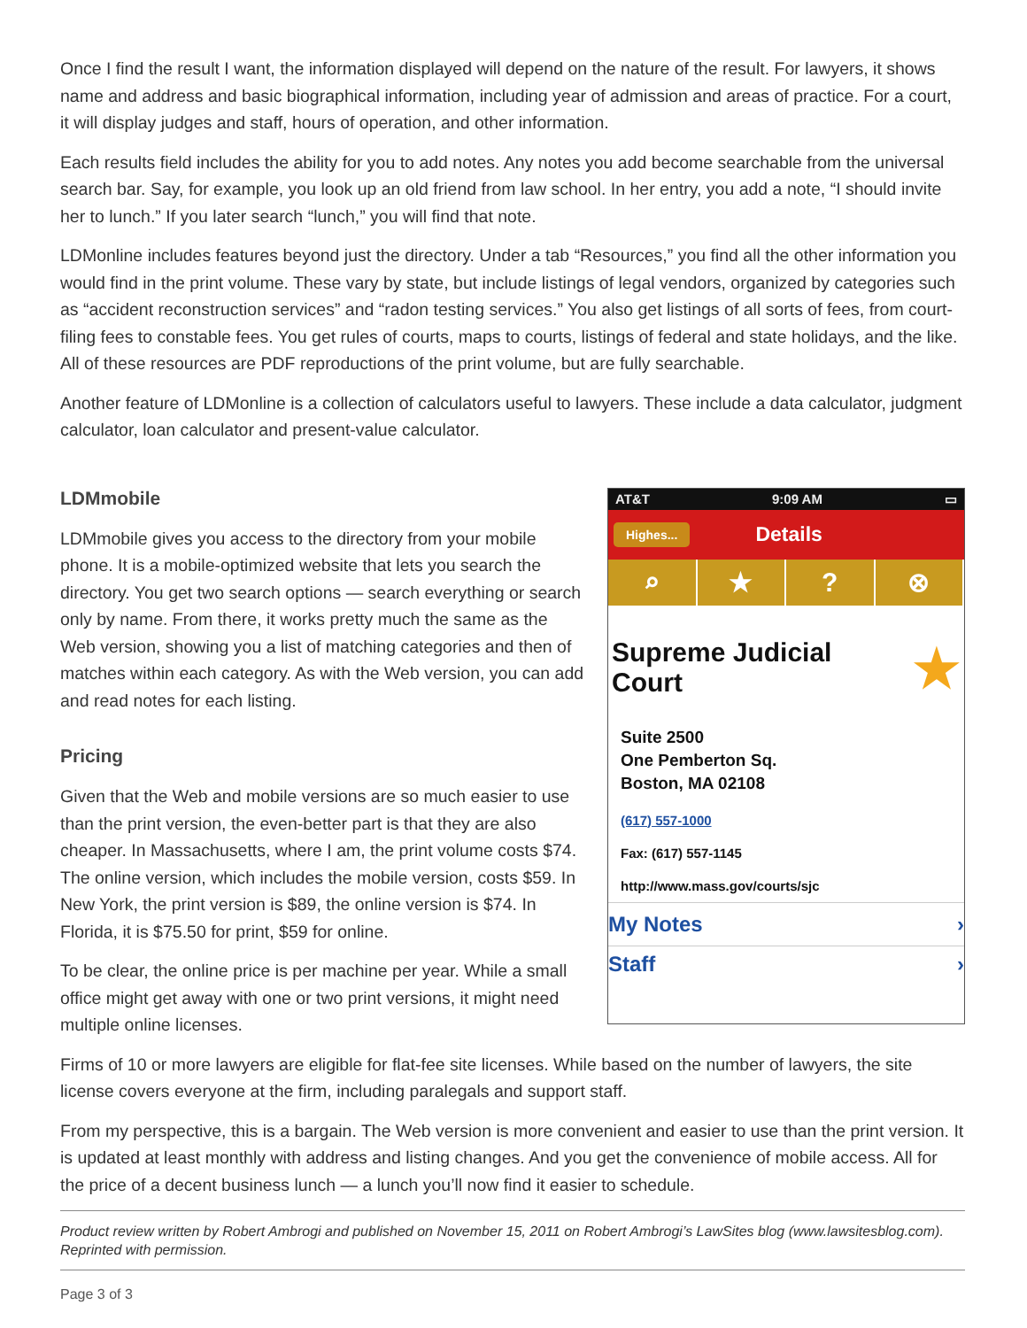Once I find the result I want, the information displayed will depend on the nature of the result. For lawyers, it shows name and address and basic biographical information, including year of admission and areas of practice. For a court, it will display judges and staff, hours of operation, and other information.
Each results field includes the ability for you to add notes. Any notes you add become searchable from the universal search bar. Say, for example, you look up an old friend from law school. In her entry, you add a note, “I should invite her to lunch.” If you later search “lunch,” you will find that note.
LDMonline includes features beyond just the directory. Under a tab “Resources,” you find all the other information you would find in the print volume. These vary by state, but include listings of legal vendors, organized by categories such as “accident reconstruction services” and “radon testing services.” You also get listings of all sorts of fees, from court-filing fees to constable fees. You get rules of courts, maps to courts, listings of federal and state holidays, and the like. All of these resources are PDF reproductions of the print volume, but are fully searchable.
Another feature of LDMonline is a collection of calculators useful to lawyers. These include a data calculator, judgment calculator, loan calculator and present-value calculator.
LDMmobile
LDMmobile gives you access to the directory from your mobile phone. It is a mobile-optimized website that lets you search the directory. You get two search options — search everything or search only by name. From there, it works pretty much the same as the Web version, showing you a list of matching categories and then of matches within each category. As with the Web version, you can add and read notes for each listing.
Pricing
Given that the Web and mobile versions are so much easier to use than the print version, the even-better part is that they are also cheaper. In Massachusetts, where I am, the print volume costs $74. The online version, which includes the mobile version, costs $59. In New York, the print version is $89, the online version is $74. In Florida, it is $75.50 for print, $59 for online.
To be clear, the online price is per machine per year. While a small office might get away with one or two print versions, it might need multiple online licenses.
AT&T 9:09 AM ▭
Highes... Details
⌕ ★ ? ⊗
Supreme Judicial
Court ★
Suite 2500
One Pemberton Sq.
Boston, MA 02108
(617) 557-1000
Fax: (617) 557-1145
http://www.mass.gov/courts/sjc
My Notes ›
Staff ›
Firms of 10 or more lawyers are eligible for flat-fee site licenses. While based on the number of lawyers, the site license covers everyone at the firm, including paralegals and support staff.
From my perspective, this is a bargain. The Web version is more convenient and easier to use than the print version. It is updated at least monthly with address and listing changes. And you get the convenience of mobile access. All for the price of a decent business lunch — a lunch you’ll now find it easier to schedule.
Product review written by Robert Ambrogi and published on November 15, 2011 on Robert Ambrogi’s LawSites blog (www.lawsitesblog.com). Reprinted with permission.
Page 3 of 3